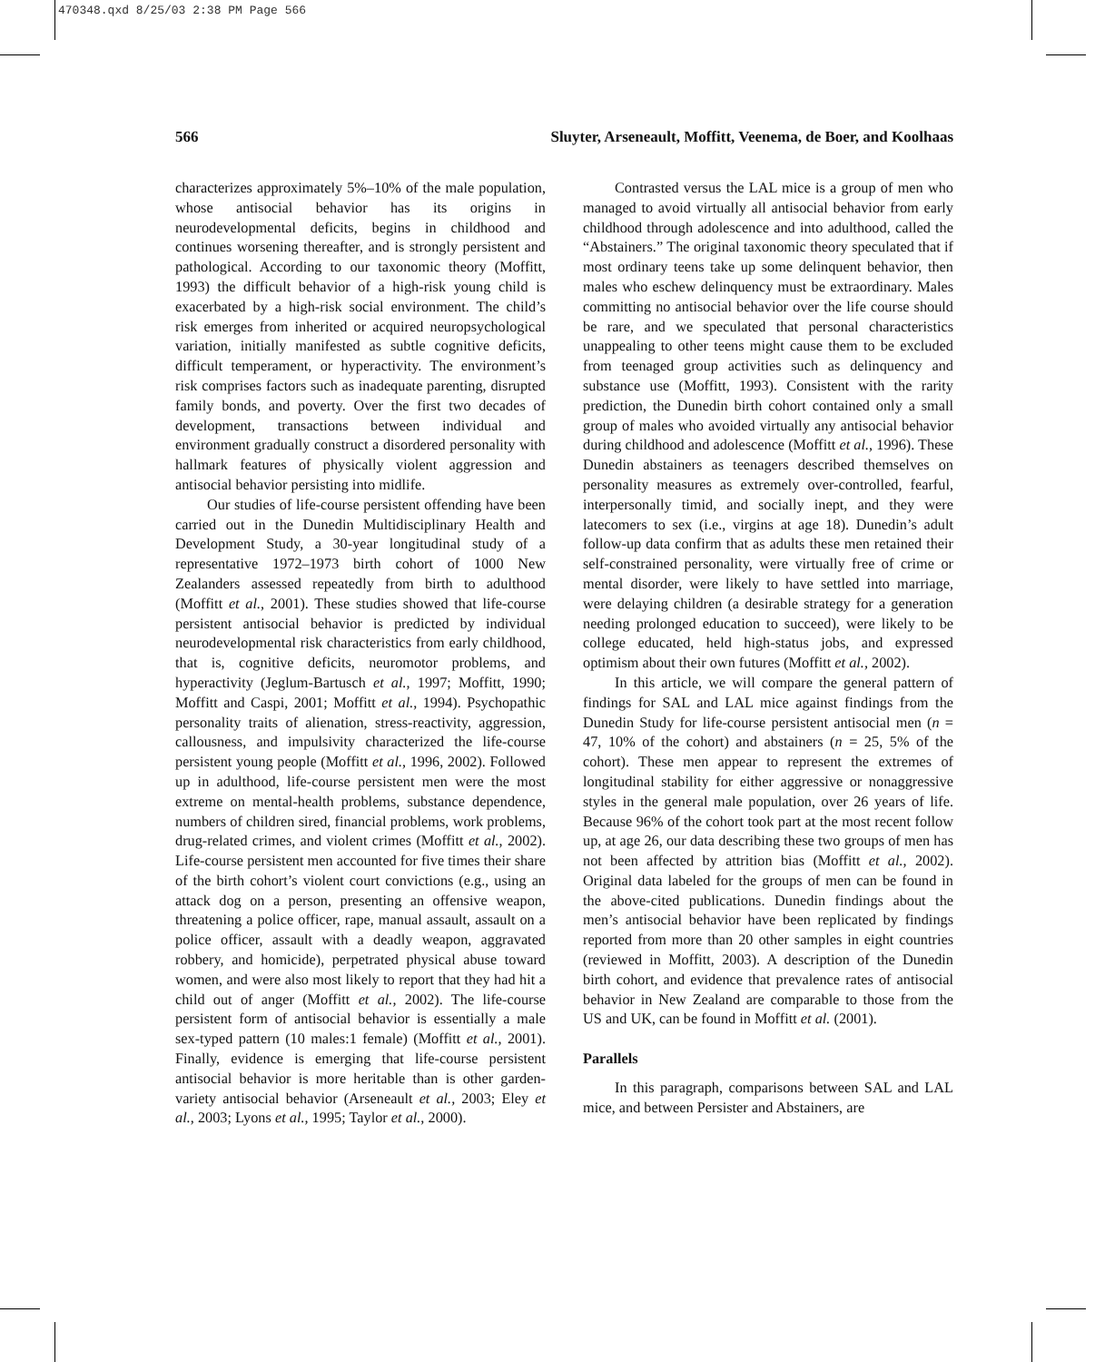470348.qxd 8/25/03 2:38 PM Page 566
566 Sluyter, Arseneault, Moffitt, Veenema, de Boer, and Koolhaas
characterizes approximately 5%–10% of the male population, whose antisocial behavior has its origins in neurodevelopmental deficits, begins in childhood and continues worsening thereafter, and is strongly persistent and pathological. According to our taxonomic theory (Moffitt, 1993) the difficult behavior of a high-risk young child is exacerbated by a high-risk social environment. The child’s risk emerges from inherited or acquired neuropsychological variation, initially manifested as subtle cognitive deficits, difficult temperament, or hyperactivity. The environment’s risk comprises factors such as inadequate parenting, disrupted family bonds, and poverty. Over the first two decades of development, transactions between individual and environment gradually construct a disordered personality with hallmark features of physically violent aggression and antisocial behavior persisting into midlife.
Our studies of life-course persistent offending have been carried out in the Dunedin Multidisciplinary Health and Development Study, a 30-year longitudinal study of a representative 1972–1973 birth cohort of 1000 New Zealanders assessed repeatedly from birth to adulthood (Moffitt et al., 2001). These studies showed that life-course persistent antisocial behavior is predicted by individual neurodevelopmental risk characteristics from early childhood, that is, cognitive deficits, neuromotor problems, and hyperactivity (Jeglum-Bartusch et al., 1997; Moffitt, 1990; Moffitt and Caspi, 2001; Moffitt et al., 1994). Psychopathic personality traits of alienation, stress-reactivity, aggression, callousness, and impulsivity characterized the life-course persistent young people (Moffitt et al., 1996, 2002). Followed up in adulthood, life-course persistent men were the most extreme on mental-health problems, substance dependence, numbers of children sired, financial problems, work problems, drug-related crimes, and violent crimes (Moffitt et al., 2002). Life-course persistent men accounted for five times their share of the birth cohort’s violent court convictions (e.g., using an attack dog on a person, presenting an offensive weapon, threatening a police officer, rape, manual assault, assault on a police officer, assault with a deadly weapon, aggravated robbery, and homicide), perpetrated physical abuse toward women, and were also most likely to report that they had hit a child out of anger (Moffitt et al., 2002). The life-course persistent form of antisocial behavior is essentially a male sex-typed pattern (10 males:1 female) (Moffitt et al., 2001). Finally, evidence is emerging that life-course persistent antisocial behavior is more heritable than is other garden-variety antisocial behavior (Arseneault et al., 2003; Eley et al., 2003; Lyons et al., 1995; Taylor et al., 2000).
Contrasted versus the LAL mice is a group of men who managed to avoid virtually all antisocial behavior from early childhood through adolescence and into adulthood, called the “Abstainers.” The original taxonomic theory speculated that if most ordinary teens take up some delinquent behavior, then males who eschew delinquency must be extraordinary. Males committing no antisocial behavior over the life course should be rare, and we speculated that personal characteristics unappealing to other teens might cause them to be excluded from teenaged group activities such as delinquency and substance use (Moffitt, 1993). Consistent with the rarity prediction, the Dunedin birth cohort contained only a small group of males who avoided virtually any antisocial behavior during childhood and adolescence (Moffitt et al., 1996). These Dunedin abstainers as teenagers described themselves on personality measures as extremely over-controlled, fearful, interpersonally timid, and socially inept, and they were latecomers to sex (i.e., virgins at age 18). Dunedin’s adult follow-up data confirm that as adults these men retained their self-constrained personality, were virtually free of crime or mental disorder, were likely to have settled into marriage, were delaying children (a desirable strategy for a generation needing prolonged education to succeed), were likely to be college educated, held high-status jobs, and expressed optimism about their own futures (Moffitt et al., 2002).
In this article, we will compare the general pattern of findings for SAL and LAL mice against findings from the Dunedin Study for life-course persistent antisocial men (n = 47, 10% of the cohort) and abstainers (n = 25, 5% of the cohort). These men appear to represent the extremes of longitudinal stability for either aggressive or nonaggressive styles in the general male population, over 26 years of life. Because 96% of the cohort took part at the most recent follow up, at age 26, our data describing these two groups of men has not been affected by attrition bias (Moffitt et al., 2002). Original data labeled for the groups of men can be found in the above-cited publications. Dunedin findings about the men’s antisocial behavior have been replicated by findings reported from more than 20 other samples in eight countries (reviewed in Moffitt, 2003). A description of the Dunedin birth cohort, and evidence that prevalence rates of antisocial behavior in New Zealand are comparable to those from the US and UK, can be found in Moffitt et al. (2001).
Parallels
In this paragraph, comparisons between SAL and LAL mice, and between Persister and Abstainers, are